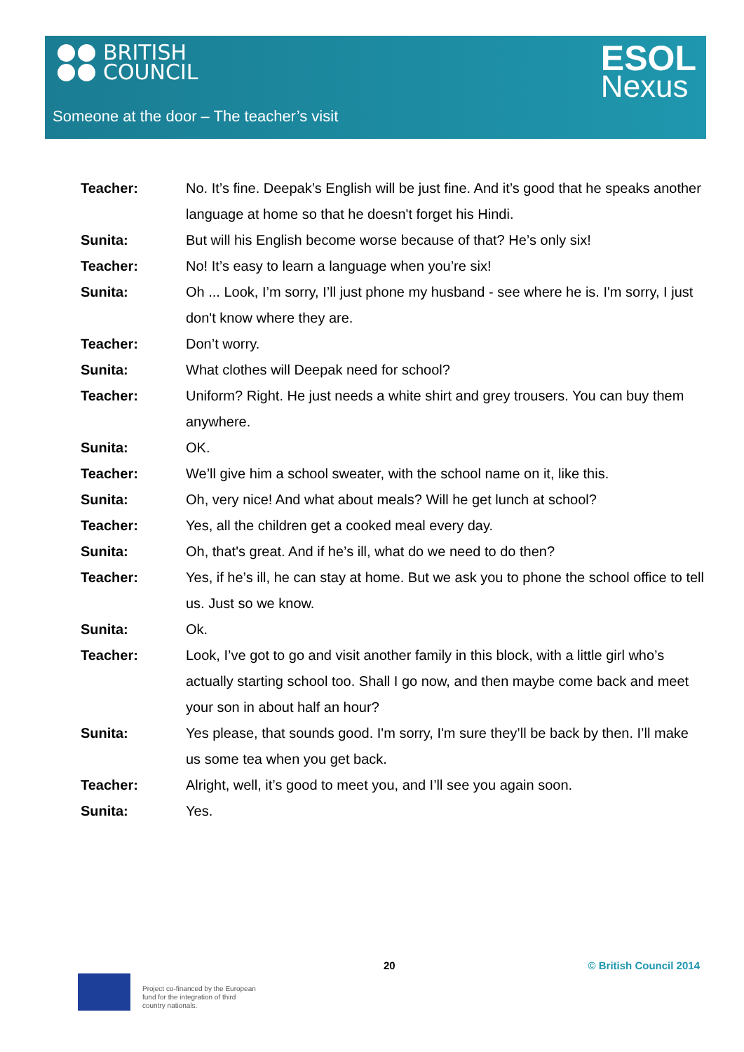BRITISH
COUNCIL
ESOL
Nexus
Someone at the door – The teacher’s visit
Teacher: No. It’s fine. Deepak’s English will be just fine. And it’s good that he speaks another language at home so that he doesn't forget his Hindi.
Sunita: But will his English become worse because of that? He’s only six!
Teacher: No! It’s easy to learn a language when you’re six!
Sunita: Oh ... Look, I’m sorry, I’ll just phone my husband - see where he is. I'm sorry, I just don't know where they are.
Teacher: Don’t worry.
Sunita: What clothes will Deepak need for school?
Teacher: Uniform? Right. He just needs a white shirt and grey trousers. You can buy them anywhere.
Sunita: OK.
Teacher: We’ll give him a school sweater, with the school name on it, like this.
Sunita: Oh, very nice! And what about meals? Will he get lunch at school?
Teacher: Yes, all the children get a cooked meal every day.
Sunita: Oh, that's great. And if he’s ill, what do we need to do then?
Teacher: Yes, if he’s ill, he can stay at home. But we ask you to phone the school office to tell us. Just so we know.
Sunita: Ok.
Teacher: Look, I’ve got to go and visit another family in this block, with a little girl who’s actually starting school too. Shall I go now, and then maybe come back and meet your son in about half an hour?
Sunita: Yes please, that sounds good. I'm sorry, I'm sure they’ll be back by then. I’ll make us some tea when you get back.
Teacher: Alright, well, it’s good to meet you, and I’ll see you again soon.
Sunita: Yes.
20 © British Council 2014
Project co-financed by the European
fund for the integration of third
country nationals.